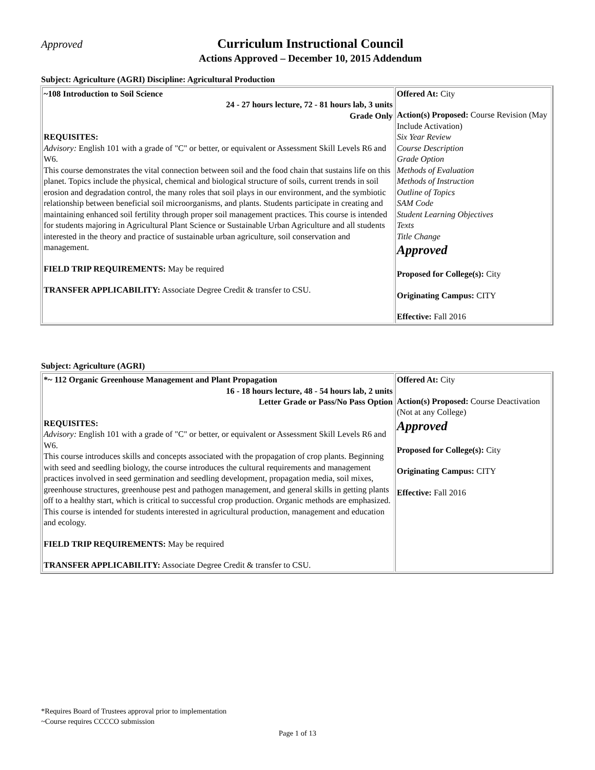Approved
Curriculum Instructional Council
Actions Approved – December 10, 2015 Addendum
Subject: Agriculture (AGRI) Discipline: Agricultural Production
| ~108 Introduction to Soil Science 24 - 27 hours lecture, 72 - 81 hours lab, 3 units Grade Only REQUISITES: Advisory: English 101 with a grade of "C" or better, or equivalent or Assessment Skill Levels R6 and W6. This course demonstrates the vital connection between soil and the food chain that sustains life on this planet. Topics include the physical, chemical and biological structure of soils, current trends in soil erosion and degradation control, the many roles that soil plays in our environment, and the symbiotic relationship between beneficial soil microorganisms, and plants. Students participate in creating and maintaining enhanced soil fertility through proper soil management practices. This course is intended for students majoring in Agricultural Plant Science or Sustainable Urban Agriculture and all students interested in the theory and practice of sustainable urban agriculture, soil conservation and management. FIELD TRIP REQUIREMENTS: May be required TRANSFER APPLICABILITY: Associate Degree Credit & transfer to CSU. | Offered At: City Action(s) Proposed: Course Revision (May Include Activation) Six Year Review Course Description Grade Option Methods of Evaluation Methods of Instruction Outline of Topics SAM Code Student Learning Objectives Texts Title Change Approved Proposed for College(s): City Originating Campus: CITY Effective: Fall 2016 |
Subject: Agriculture (AGRI)
| *~ 112 Organic Greenhouse Management and Plant Propagation 16 - 18 hours lecture, 48 - 54 hours lab, 2 units Letter Grade or Pass/No Pass Option REQUISITES: Advisory: English 101 with a grade of "C" or better, or equivalent or Assessment Skill Levels R6 and W6. This course introduces skills and concepts associated with the propagation of crop plants. Beginning with seed and seedling biology, the course introduces the cultural requirements and management practices involved in seed germination and seedling development, propagation media, soil mixes, greenhouse structures, greenhouse pest and pathogen management, and general skills in getting plants off to a healthy start, which is critical to successful crop production. Organic methods are emphasized. This course is intended for students interested in agricultural production, management and education and ecology. FIELD TRIP REQUIREMENTS: May be required TRANSFER APPLICABILITY: Associate Degree Credit & transfer to CSU. | Offered At: City Action(s) Proposed: Course Deactivation (Not at any College) Approved Proposed for College(s): City Originating Campus: CITY Effective: Fall 2016 |
*Requires Board of Trustees approval prior to implementation
~Course requires CCCCO submission
Page 1 of 13